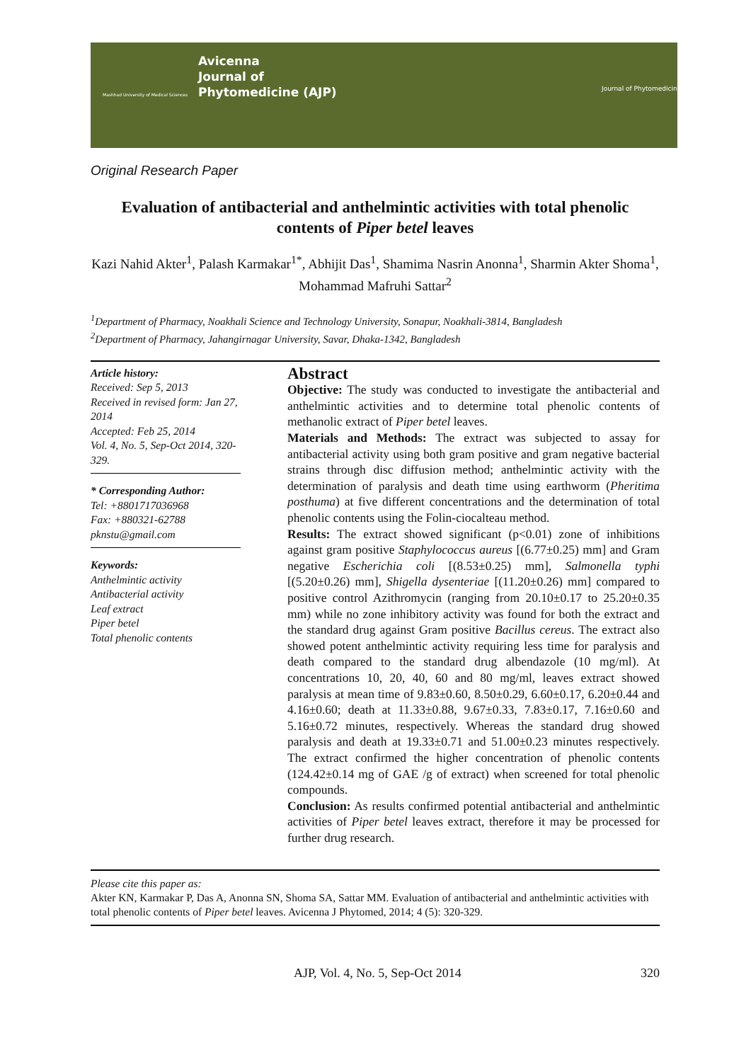Avicenna
Journal of
Phytomedicine (AJP)
Mashhad University of Medical Sciences
Journal of Phytomedicine
Original Research Paper
Evaluation of antibacterial and anthelmintic activities with total phenolic contents of Piper betel leaves
Kazi Nahid Akter<sup>1</sup>, Palash Karmakar<sup>1*</sup>, Abhijit Das<sup>1</sup>, Shamima Nasrin Anonna<sup>1</sup>, Sharmin Akter Shoma<sup>1</sup>, Mohammad Mafruhi Sattar<sup>2</sup>
<sup>1</sup> Department of Pharmacy, Noakhali Science and Technology University, Sonapur, Noakhali-3814, Bangladesh
<sup>2</sup> Department of Pharmacy, Jahangirnagar University, Savar, Dhaka-1342, Bangladesh
Article history:
Received: Sep 5, 2013
Received in revised form: Jan 27, 2014
Accepted: Feb 25, 2014
Vol. 4, No. 5, Sep-Oct 2014, 320-329.
* Corresponding Author:
Tel: +8801717036968
Fax: +880321-62788
pknstu@gmail.com
Keywords:
Anthelmintic activity
Antibacterial activity
Leaf extract
Piper betel
Total phenolic contents
Abstract
Objective: The study was conducted to investigate the antibacterial and anthelmintic activities and to determine total phenolic contents of methanolic extract of Piper betel leaves.
Materials and Methods: The extract was subjected to assay for antibacterial activity using both gram positive and gram negative bacterial strains through disc diffusion method; anthelmintic activity with the determination of paralysis and death time using earthworm (Pheritima posthuma) at five different concentrations and the determination of total phenolic contents using the Folin-ciocalteau method.
Results: The extract showed significant (p<0.01) zone of inhibitions against gram positive Staphylococcus aureus [(6.77±0.25) mm] and Gram negative Escherichia coli [(8.53±0.25) mm], Salmonella typhi [(5.20±0.26) mm], Shigella dysenteriae [(11.20±0.26) mm] compared to positive control Azithromycin (ranging from 20.10±0.17 to 25.20±0.35 mm) while no zone inhibitory activity was found for both the extract and the standard drug against Gram positive Bacillus cereus. The extract also showed potent anthelmintic activity requiring less time for paralysis and death compared to the standard drug albendazole (10 mg/ml). At concentrations 10, 20, 40, 60 and 80 mg/ml, leaves extract showed paralysis at mean time of 9.83±0.60, 8.50±0.29, 6.60±0.17, 6.20±0.44 and 4.16±0.60; death at 11.33±0.88, 9.67±0.33, 7.83±0.17, 7.16±0.60 and 5.16±0.72 minutes, respectively. Whereas the standard drug showed paralysis and death at 19.33±0.71 and 51.00±0.23 minutes respectively. The extract confirmed the higher concentration of phenolic contents (124.42±0.14 mg of GAE /g of extract) when screened for total phenolic compounds.
Conclusion: As results confirmed potential antibacterial and anthelmintic activities of Piper betel leaves extract, therefore it may be processed for further drug research.
Please cite this paper as:
Akter KN, Karmakar P, Das A, Anonna SN, Shoma SA, Sattar MM. Evaluation of antibacterial and anthelmintic activities with total phenolic contents of Piper betel leaves. Avicenna J Phytomed, 2014; 4 (5): 320-329.
AJP, Vol. 4, No. 5, Sep-Oct 2014 320